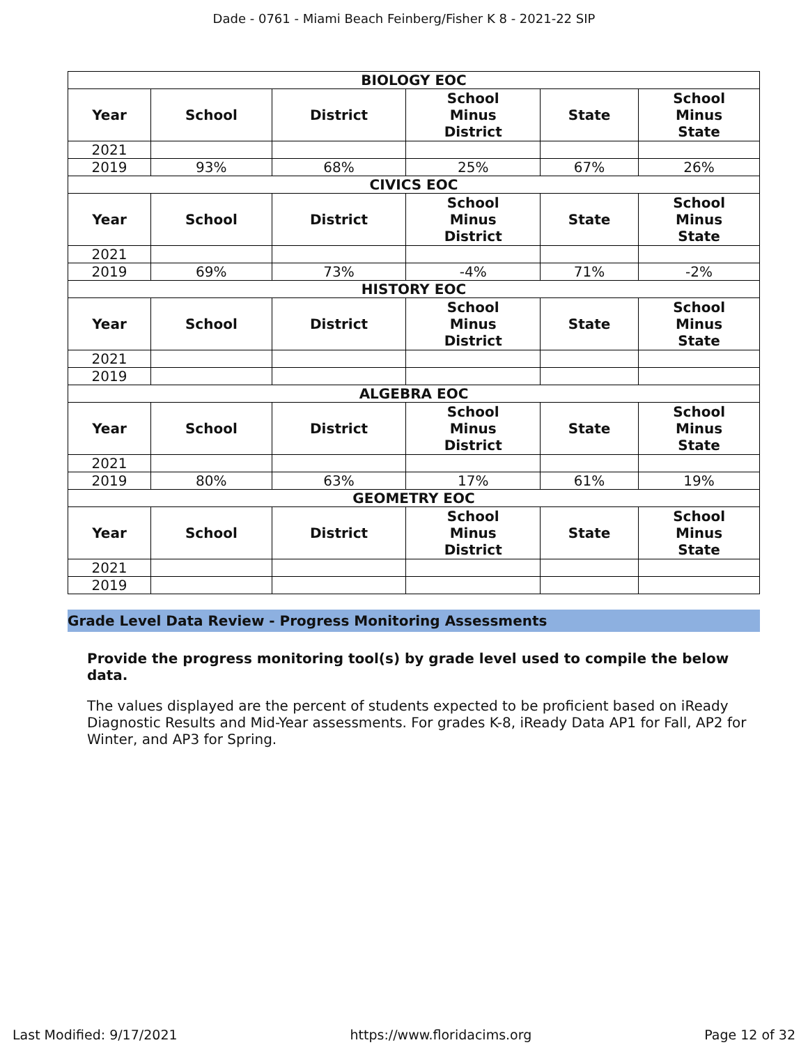Dade - 0761 - Miami Beach Feinberg/Fisher K 8 - 2021-22 SIP
| BIOLOGY EOC | | | | | |
| --- | --- | --- | --- | --- | --- |
| Year | School | District | School Minus District | State | School Minus State |
| 2021 | | | | | |
| 2019 | 93% | 68% | 25% | 67% | 26% |
| CIVICS EOC | | | | | |
| Year | School | District | School Minus District | State | School Minus State |
| 2021 | | | | | |
| 2019 | 69% | 73% | -4% | 71% | -2% |
| HISTORY EOC | | | | | |
| Year | School | District | School Minus District | State | School Minus State |
| 2021 | | | | | |
| 2019 | | | | | |
| ALGEBRA EOC | | | | | |
| Year | School | District | School Minus District | State | School Minus State |
| 2021 | | | | | |
| 2019 | 80% | 63% | 17% | 61% | 19% |
| GEOMETRY EOC | | | | | |
| Year | School | District | School Minus District | State | School Minus State |
| 2021 | | | | | |
| 2019 | | | | | |
Grade Level Data Review - Progress Monitoring Assessments
Provide the progress monitoring tool(s) by grade level used to compile the below data.
The values displayed are the percent of students expected to be proficient based on iReady Diagnostic Results and Mid-Year assessments. For grades K-8, iReady Data AP1 for Fall, AP2 for Winter, and AP3 for Spring.
Last Modified: 9/17/2021 https://www.floridacims.org Page 12 of 32